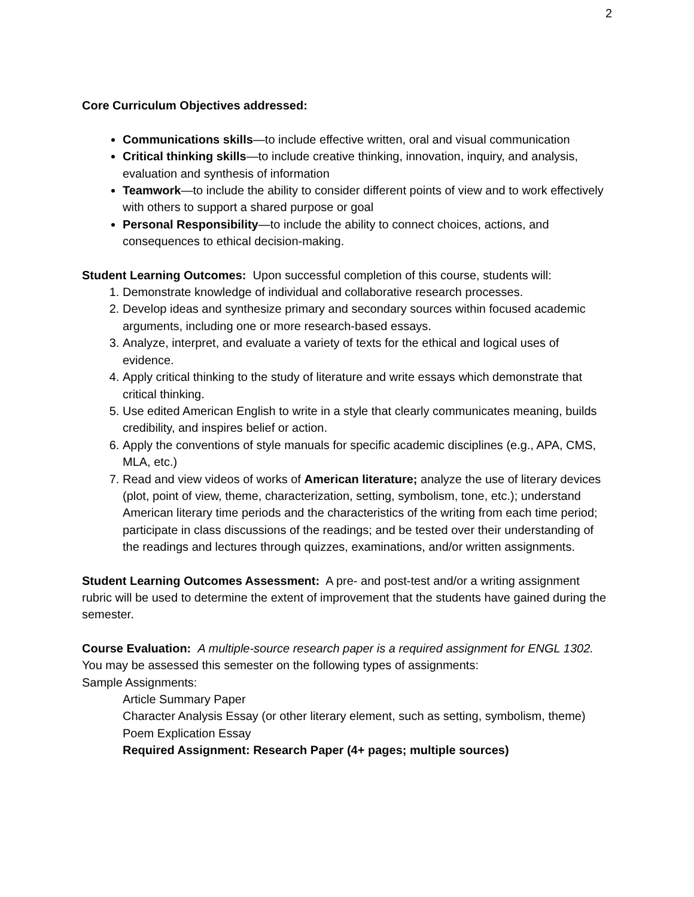2
Core Curriculum Objectives addressed:
Communications skills—to include effective written, oral and visual communication
Critical thinking skills—to include creative thinking, innovation, inquiry, and analysis, evaluation and synthesis of information
Teamwork—to include the ability to consider different points of view and to work effectively with others to support a shared purpose or goal
Personal Responsibility—to include the ability to connect choices, actions, and consequences to ethical decision-making.
Student Learning Outcomes: Upon successful completion of this course, students will:
1. Demonstrate knowledge of individual and collaborative research processes.
2. Develop ideas and synthesize primary and secondary sources within focused academic arguments, including one or more research-based essays.
3. Analyze, interpret, and evaluate a variety of texts for the ethical and logical uses of evidence.
4. Apply critical thinking to the study of literature and write essays which demonstrate that critical thinking.
5. Use edited American English to write in a style that clearly communicates meaning, builds credibility, and inspires belief or action.
6. Apply the conventions of style manuals for specific academic disciplines (e.g., APA, CMS, MLA, etc.)
7. Read and view videos of works of American literature; analyze the use of literary devices (plot, point of view, theme, characterization, setting, symbolism, tone, etc.); understand American literary time periods and the characteristics of the writing from each time period; participate in class discussions of the readings; and be tested over their understanding of the readings and lectures through quizzes, examinations, and/or written assignments.
Student Learning Outcomes Assessment: A pre- and post-test and/or a writing assignment rubric will be used to determine the extent of improvement that the students have gained during the semester.
Course Evaluation: A multiple-source research paper is a required assignment for ENGL 1302.
You may be assessed this semester on the following types of assignments:
Sample Assignments:
Article Summary Paper
Character Analysis Essay (or other literary element, such as setting, symbolism, theme)
Poem Explication Essay
Required Assignment: Research Paper (4+ pages; multiple sources)